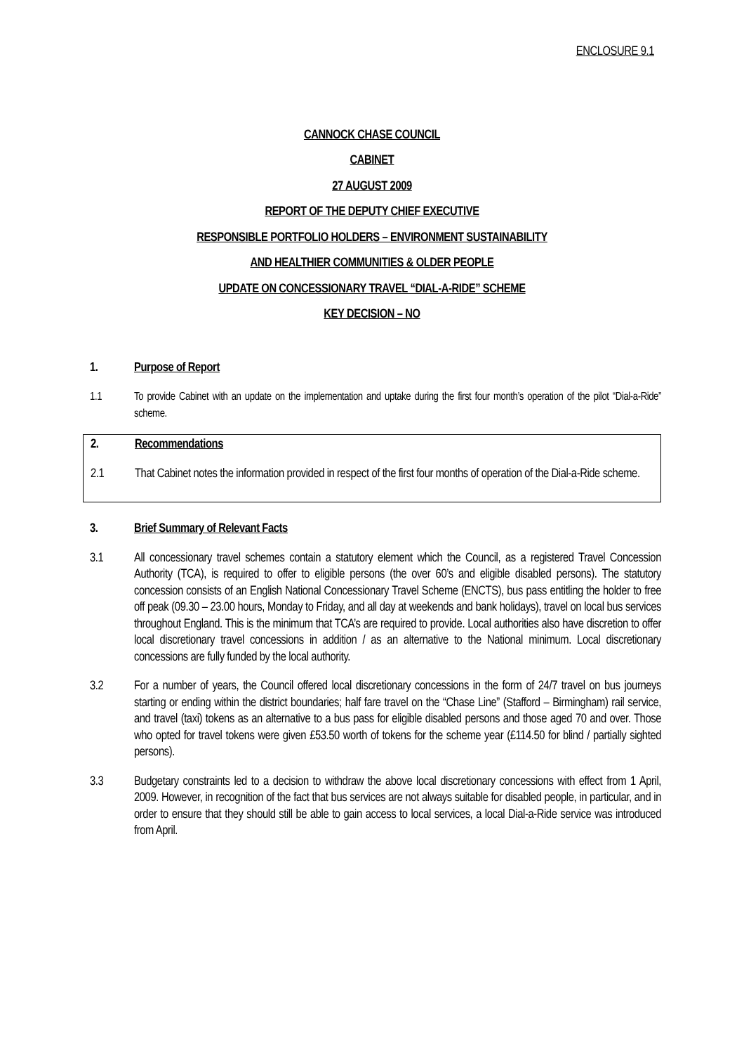ENCLOSURE 9.1
CANNOCK CHASE COUNCIL
CABINET
27 AUGUST 2009
REPORT OF THE DEPUTY CHIEF EXECUTIVE
RESPONSIBLE PORTFOLIO HOLDERS – ENVIRONMENT SUSTAINABILITY
AND HEALTHIER COMMUNITIES & OLDER PEOPLE
UPDATE ON CONCESSIONARY TRAVEL “DIAL-A-RIDE” SCHEME
KEY DECISION – NO
1. Purpose of Report
1.1 To provide Cabinet with an update on the implementation and uptake during the first four month’s operation of the pilot “Dial-a-Ride” scheme.
2. Recommendations
2.1 That Cabinet notes the information provided in respect of the first four months of operation of the Dial-a-Ride scheme.
3. Brief Summary of Relevant Facts
3.1 All concessionary travel schemes contain a statutory element which the Council, as a registered Travel Concession Authority (TCA), is required to offer to eligible persons (the over 60’s and eligible disabled persons). The statutory concession consists of an English National Concessionary Travel Scheme (ENCTS), bus pass entitling the holder to free off peak (09.30 – 23.00 hours, Monday to Friday, and all day at weekends and bank holidays), travel on local bus services throughout England. This is the minimum that TCA’s are required to provide. Local authorities also have discretion to offer local discretionary travel concessions in addition / as an alternative to the National minimum. Local discretionary concessions are fully funded by the local authority.
3.2 For a number of years, the Council offered local discretionary concessions in the form of 24/7 travel on bus journeys starting or ending within the district boundaries; half fare travel on the “Chase Line” (Stafford – Birmingham) rail service, and travel (taxi) tokens as an alternative to a bus pass for eligible disabled persons and those aged 70 and over. Those who opted for travel tokens were given £53.50 worth of tokens for the scheme year (£114.50 for blind / partially sighted persons).
3.3 Budgetary constraints led to a decision to withdraw the above local discretionary concessions with effect from 1 April, 2009. However, in recognition of the fact that bus services are not always suitable for disabled people, in particular, and in order to ensure that they should still be able to gain access to local services, a local Dial-a-Ride service was introduced from April.